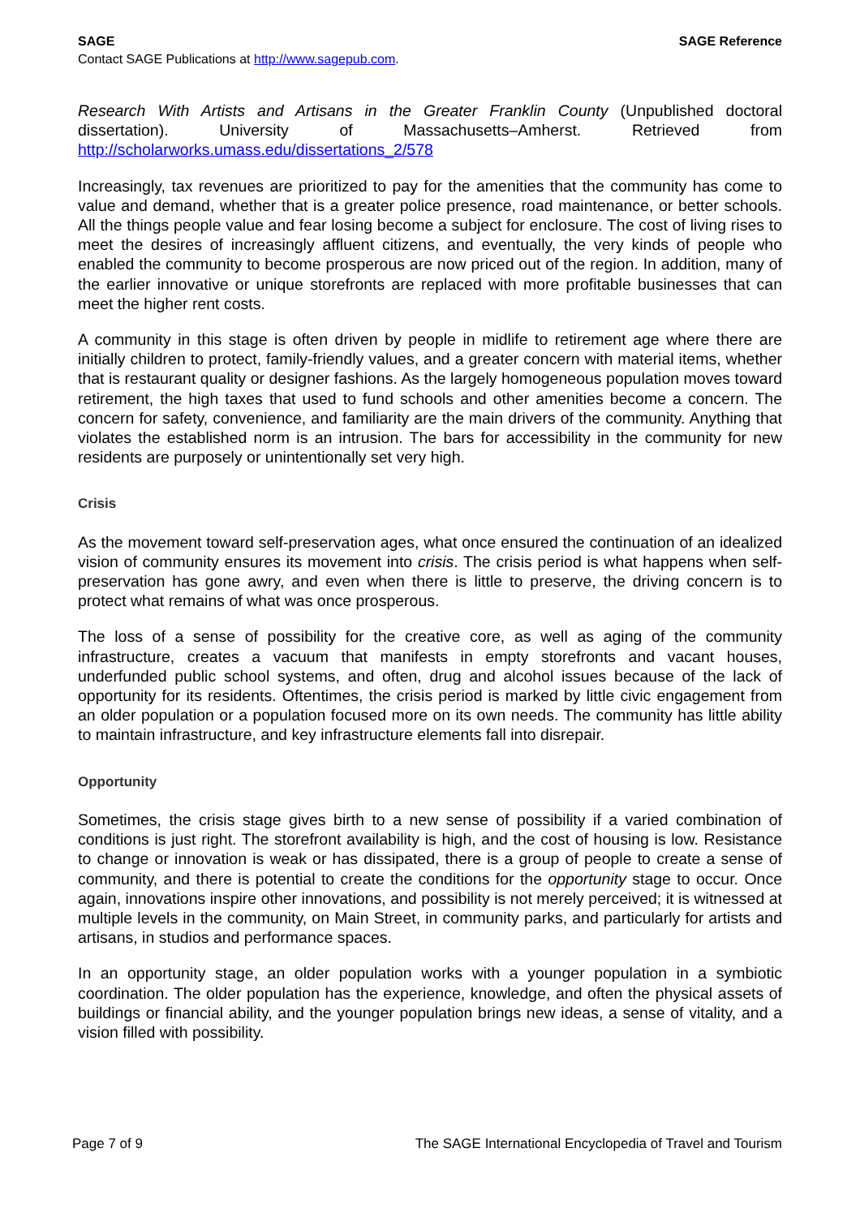SAGE SAGE Reference
Contact SAGE Publications at http://www.sagepub.com.
Research With Artists and Artisans in the Greater Franklin County (Unpublished doctoral dissertation). University of Massachusetts–Amherst. Retrieved from http://scholarworks.umass.edu/dissertations_2/578
Increasingly, tax revenues are prioritized to pay for the amenities that the community has come to value and demand, whether that is a greater police presence, road maintenance, or better schools. All the things people value and fear losing become a subject for enclosure. The cost of living rises to meet the desires of increasingly affluent citizens, and eventually, the very kinds of people who enabled the community to become prosperous are now priced out of the region. In addition, many of the earlier innovative or unique storefronts are replaced with more profitable businesses that can meet the higher rent costs.
A community in this stage is often driven by people in midlife to retirement age where there are initially children to protect, family-friendly values, and a greater concern with material items, whether that is restaurant quality or designer fashions. As the largely homogeneous population moves toward retirement, the high taxes that used to fund schools and other amenities become a concern. The concern for safety, convenience, and familiarity are the main drivers of the community. Anything that violates the established norm is an intrusion. The bars for accessibility in the community for new residents are purposely or unintentionally set very high.
Crisis
As the movement toward self-preservation ages, what once ensured the continuation of an idealized vision of community ensures its movement into crisis. The crisis period is what happens when self-preservation has gone awry, and even when there is little to preserve, the driving concern is to protect what remains of what was once prosperous.
The loss of a sense of possibility for the creative core, as well as aging of the community infrastructure, creates a vacuum that manifests in empty storefronts and vacant houses, underfunded public school systems, and often, drug and alcohol issues because of the lack of opportunity for its residents. Oftentimes, the crisis period is marked by little civic engagement from an older population or a population focused more on its own needs. The community has little ability to maintain infrastructure, and key infrastructure elements fall into disrepair.
Opportunity
Sometimes, the crisis stage gives birth to a new sense of possibility if a varied combination of conditions is just right. The storefront availability is high, and the cost of housing is low. Resistance to change or innovation is weak or has dissipated, there is a group of people to create a sense of community, and there is potential to create the conditions for the opportunity stage to occur. Once again, innovations inspire other innovations, and possibility is not merely perceived; it is witnessed at multiple levels in the community, on Main Street, in community parks, and particularly for artists and artisans, in studios and performance spaces.
In an opportunity stage, an older population works with a younger population in a symbiotic coordination. The older population has the experience, knowledge, and often the physical assets of buildings or financial ability, and the younger population brings new ideas, a sense of vitality, and a vision filled with possibility.
Page 7 of 9 The SAGE International Encyclopedia of Travel and Tourism